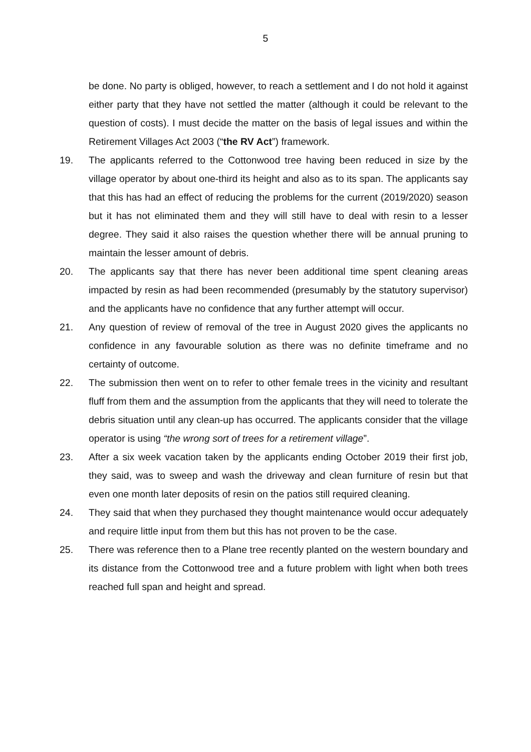5
be done. No party is obliged, however, to reach a settlement and I do not hold it against either party that they have not settled the matter (although it could be relevant to the question of costs). I must decide the matter on the basis of legal issues and within the Retirement Villages Act 2003 (“the RV Act”) framework.
19. The applicants referred to the Cottonwood tree having been reduced in size by the village operator by about one-third its height and also as to its span. The applicants say that this has had an effect of reducing the problems for the current (2019/2020) season but it has not eliminated them and they will still have to deal with resin to a lesser degree. They said it also raises the question whether there will be annual pruning to maintain the lesser amount of debris.
20. The applicants say that there has never been additional time spent cleaning areas impacted by resin as had been recommended (presumably by the statutory supervisor) and the applicants have no confidence that any further attempt will occur.
21. Any question of review of removal of the tree in August 2020 gives the applicants no confidence in any favourable solution as there was no definite timeframe and no certainty of outcome.
22. The submission then went on to refer to other female trees in the vicinity and resultant fluff from them and the assumption from the applicants that they will need to tolerate the debris situation until any clean-up has occurred. The applicants consider that the village operator is using “the wrong sort of trees for a retirement village”.
23. After a six week vacation taken by the applicants ending October 2019 their first job, they said, was to sweep and wash the driveway and clean furniture of resin but that even one month later deposits of resin on the patios still required cleaning.
24. They said that when they purchased they thought maintenance would occur adequately and require little input from them but this has not proven to be the case.
25. There was reference then to a Plane tree recently planted on the western boundary and its distance from the Cottonwood tree and a future problem with light when both trees reached full span and height and spread.